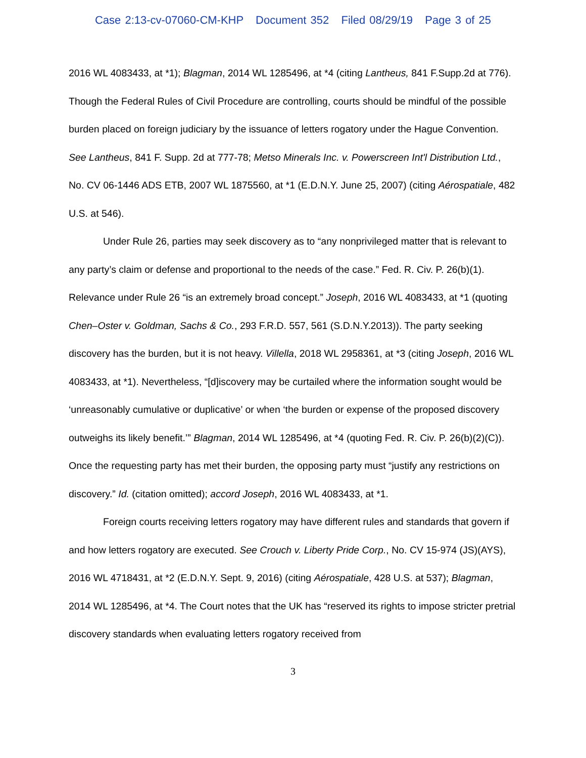Case 2:13-cv-07060-CM-KHP Document 352 Filed 08/29/19 Page 3 of 25
2016 WL 4083433, at *1); Blagman, 2014 WL 1285496, at *4 (citing Lantheus, 841 F.Supp.2d at 776). Though the Federal Rules of Civil Procedure are controlling, courts should be mindful of the possible burden placed on foreign judiciary by the issuance of letters rogatory under the Hague Convention. See Lantheus, 841 F. Supp. 2d at 777-78; Metso Minerals Inc. v. Powerscreen Int'l Distribution Ltd., No. CV 06-1446 ADS ETB, 2007 WL 1875560, at *1 (E.D.N.Y. June 25, 2007) (citing Aérospatiale, 482 U.S. at 546).
Under Rule 26, parties may seek discovery as to “any nonprivileged matter that is relevant to any party’s claim or defense and proportional to the needs of the case.” Fed. R. Civ. P. 26(b)(1). Relevance under Rule 26 “is an extremely broad concept.” Joseph, 2016 WL 4083433, at *1 (quoting Chen–Oster v. Goldman, Sachs & Co., 293 F.R.D. 557, 561 (S.D.N.Y.2013)). The party seeking discovery has the burden, but it is not heavy. Villella, 2018 WL 2958361, at *3 (citing Joseph, 2016 WL 4083433, at *1). Nevertheless, “[d]iscovery may be curtailed where the information sought would be ‘unreasonably cumulative or duplicative’ or when ‘the burden or expense of the proposed discovery outweighs its likely benefit.’” Blagman, 2014 WL 1285496, at *4 (quoting Fed. R. Civ. P. 26(b)(2)(C)). Once the requesting party has met their burden, the opposing party must “justify any restrictions on discovery.” Id. (citation omitted); accord Joseph, 2016 WL 4083433, at *1.
Foreign courts receiving letters rogatory may have different rules and standards that govern if and how letters rogatory are executed. See Crouch v. Liberty Pride Corp., No. CV 15-974 (JS)(AYS), 2016 WL 4718431, at *2 (E.D.N.Y. Sept. 9, 2016) (citing Aérospatiale, 428 U.S. at 537); Blagman, 2014 WL 1285496, at *4. The Court notes that the UK has “reserved its rights to impose stricter pretrial discovery standards when evaluating letters rogatory received from
3